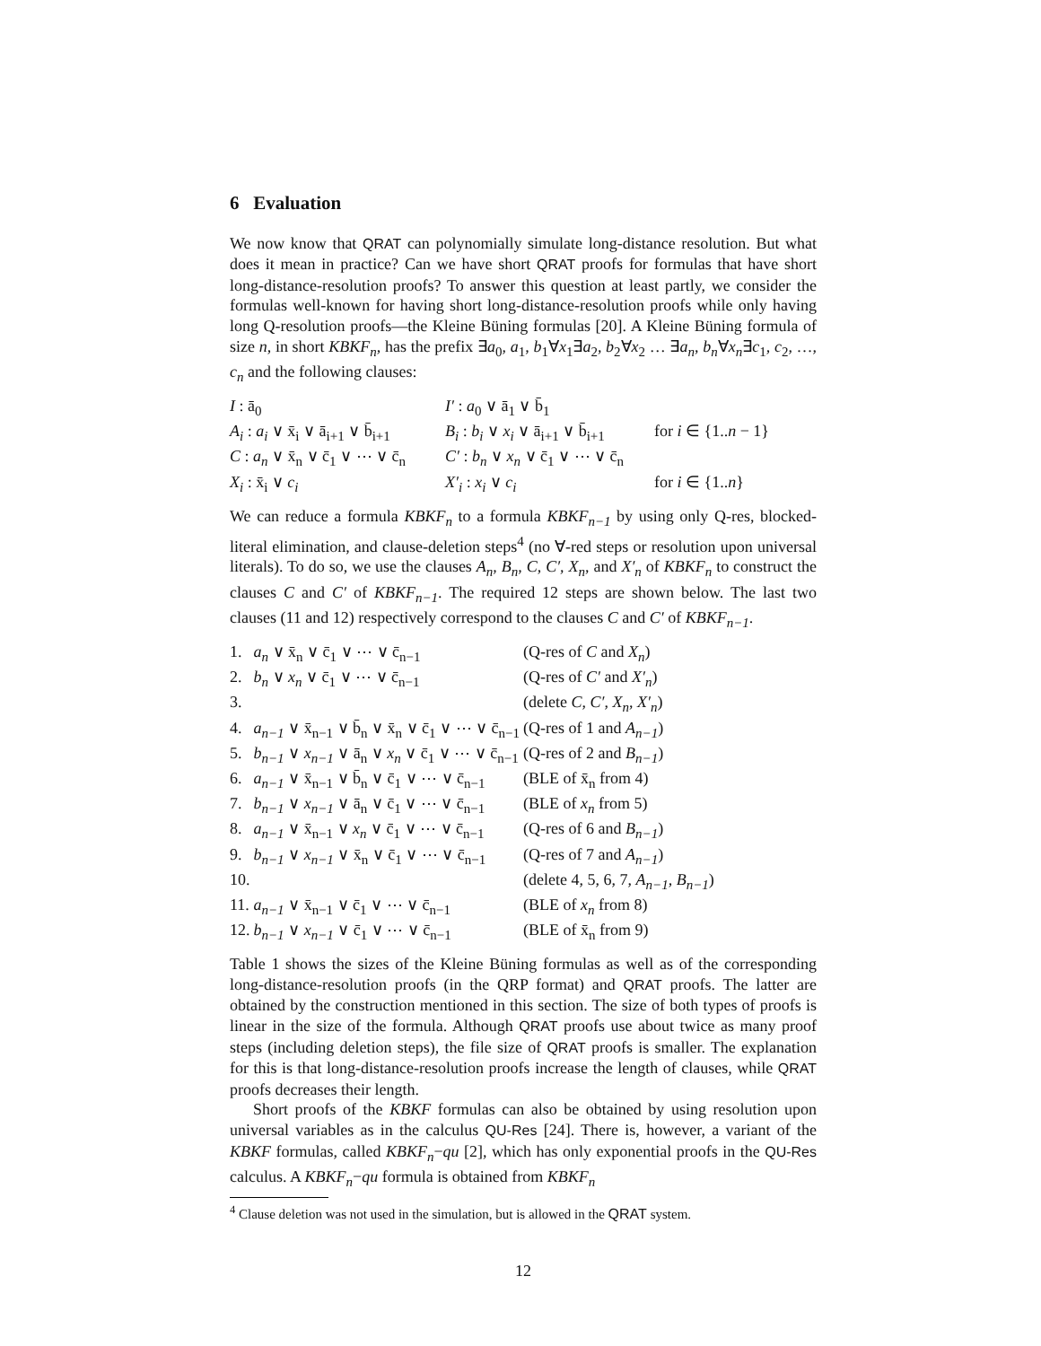6 Evaluation
We now know that QRAT can polynomially simulate long-distance resolution. But what does it mean in practice? Can we have short QRAT proofs for formulas that have short long-distance-resolution proofs? To answer this question at least partly, we consider the formulas well-known for having short long-distance-resolution proofs while only having long Q-resolution proofs—the Kleine Büning formulas [20]. A Kleine Büning formula of size n, in short KBKF<sub>n</sub>, has the prefix ∃a<sub>0</sub>, a<sub>1</sub>, b<sub>1</sub>∀x<sub>1</sub>∃a<sub>2</sub>, b<sub>2</sub>∀x<sub>2</sub> … ∃a<sub>n</sub>, b<sub>n</sub>∀x<sub>n</sub>∃c<sub>1</sub>, c<sub>2</sub>, …, c<sub>n</sub> and the following clauses:
| I : ā<sub>0</sub> | I′ : a<sub>0</sub> ∨ ā<sub>1</sub> ∨ b̄<sub>1</sub> | |
| A<sub>i</sub> : a<sub>i</sub> ∨ x̄<sub>i</sub> ∨ ā<sub>i+1</sub> ∨ b̄<sub>i+1</sub> | B<sub>i</sub> : b<sub>i</sub> ∨ x<sub>i</sub> ∨ ā<sub>i+1</sub> ∨ b̄<sub>i+1</sub> | for i ∈ {1.. n − 1} |
| C : a<sub>n</sub> ∨ x̄<sub>n</sub> ∨ c̄<sub>1</sub> ∨ ⋯ ∨ c̄<sub>n</sub> | C′ : b<sub>n</sub> ∨ x<sub>n</sub> ∨ c̄<sub>1</sub> ∨ ⋯ ∨ c̄<sub>n</sub> | |
| X<sub>i</sub> : x̄<sub>i</sub> ∨ c<sub>i</sub> | X′<sub>i</sub> : x<sub>i</sub> ∨ c<sub>i</sub> | for i ∈ {1.. n } |
We can reduce a formula KBKF<sub>n</sub> to a formula KBKF<sub>n−1</sub> by using only Q-res, blocked-literal elimination, and clause-deletion steps<sup>4</sup> (no ∀-red steps or resolution upon universal literals). To do so, we use the clauses A<sub>n</sub>, B<sub>n</sub>, C, C′, X<sub>n</sub>, and X′<sub>n</sub> of KBKF<sub>n</sub> to construct the clauses C and C′ of KBKF<sub>n−1</sub>. The required 12 steps are shown below. The last two clauses (11 and 12) respectively correspond to the clauses C and C′ of KBKF<sub>n−1</sub>.
| 1. | a<sub>n</sub> ∨ x̄<sub>n</sub> ∨ c̄<sub>1</sub> ∨ ⋯ ∨ c̄<sub>n−1</sub> | (Q-res of C and X<sub>n</sub> ) |
| 2. | b<sub>n</sub> ∨ x<sub>n</sub> ∨ c̄<sub>1</sub> ∨ ⋯ ∨ c̄<sub>n−1</sub> | (Q-res of C′ and X′<sub>n</sub> ) |
| 3. | | (delete C , C′ , X<sub>n</sub> , X′<sub>n</sub> ) |
| 4. | a<sub>n−1</sub> ∨ x̄<sub>n−1</sub> ∨ b̄<sub>n</sub> ∨ x̄<sub>n</sub> ∨ c̄<sub>1</sub> ∨ ⋯ ∨ c̄<sub>n−1</sub> | (Q-res of 1 and A<sub>n−1</sub> ) |
| 5. | b<sub>n−1</sub> ∨ x<sub>n−1</sub> ∨ ā<sub>n</sub> ∨ x<sub>n</sub> ∨ c̄<sub>1</sub> ∨ ⋯ ∨ c̄<sub>n−1</sub> | (Q-res of 2 and B<sub>n−1</sub> ) |
| 6. | a<sub>n−1</sub> ∨ x̄<sub>n−1</sub> ∨ b̄<sub>n</sub> ∨ c̄<sub>1</sub> ∨ ⋯ ∨ c̄<sub>n−1</sub> | (BLE of x̄<sub>n</sub> from 4) |
| 7. | b<sub>n−1</sub> ∨ x<sub>n−1</sub> ∨ ā<sub>n</sub> ∨ c̄<sub>1</sub> ∨ ⋯ ∨ c̄<sub>n−1</sub> | (BLE of x<sub>n</sub> from 5) |
| 8. | a<sub>n−1</sub> ∨ x̄<sub>n−1</sub> ∨ x<sub>n</sub> ∨ c̄<sub>1</sub> ∨ ⋯ ∨ c̄<sub>n−1</sub> | (Q-res of 6 and B<sub>n−1</sub> ) |
| 9. | b<sub>n−1</sub> ∨ x<sub>n−1</sub> ∨ x̄<sub>n</sub> ∨ c̄<sub>1</sub> ∨ ⋯ ∨ c̄<sub>n−1</sub> | (Q-res of 7 and A<sub>n−1</sub> ) |
| 10. | | (delete 4, 5, 6, 7, A<sub>n−1</sub> , B<sub>n−1</sub> ) |
| 11. | a<sub>n−1</sub> ∨ x̄<sub>n−1</sub> ∨ c̄<sub>1</sub> ∨ ⋯ ∨ c̄<sub>n−1</sub> | (BLE of x<sub>n</sub> from 8) |
| 12. | b<sub>n−1</sub> ∨ x<sub>n−1</sub> ∨ c̄<sub>1</sub> ∨ ⋯ ∨ c̄<sub>n−1</sub> | (BLE of x̄<sub>n</sub> from 9) |
Table 1 shows the sizes of the Kleine Büning formulas as well as of the corresponding long-distance-resolution proofs (in the QRP format) and QRAT proofs. The latter are obtained by the construction mentioned in this section. The size of both types of proofs is linear in the size of the formula. Although QRAT proofs use about twice as many proof steps (including deletion steps), the file size of QRAT proofs is smaller. The explanation for this is that long-distance-resolution proofs increase the length of clauses, while QRAT proofs decreases their length.
Short proofs of the KBKF formulas can also be obtained by using resolution upon universal variables as in the calculus QU-Res [24]. There is, however, a variant of the KBKF formulas, called KBKF<sub>n</sub>−qu [2], which has only exponential proofs in the QU-Res calculus. A KBKF<sub>n</sub>−qu formula is obtained from KBKF<sub>n</sub>
<sup>4</sup> Clause deletion was not used in the simulation, but is allowed in the QRAT system.
12